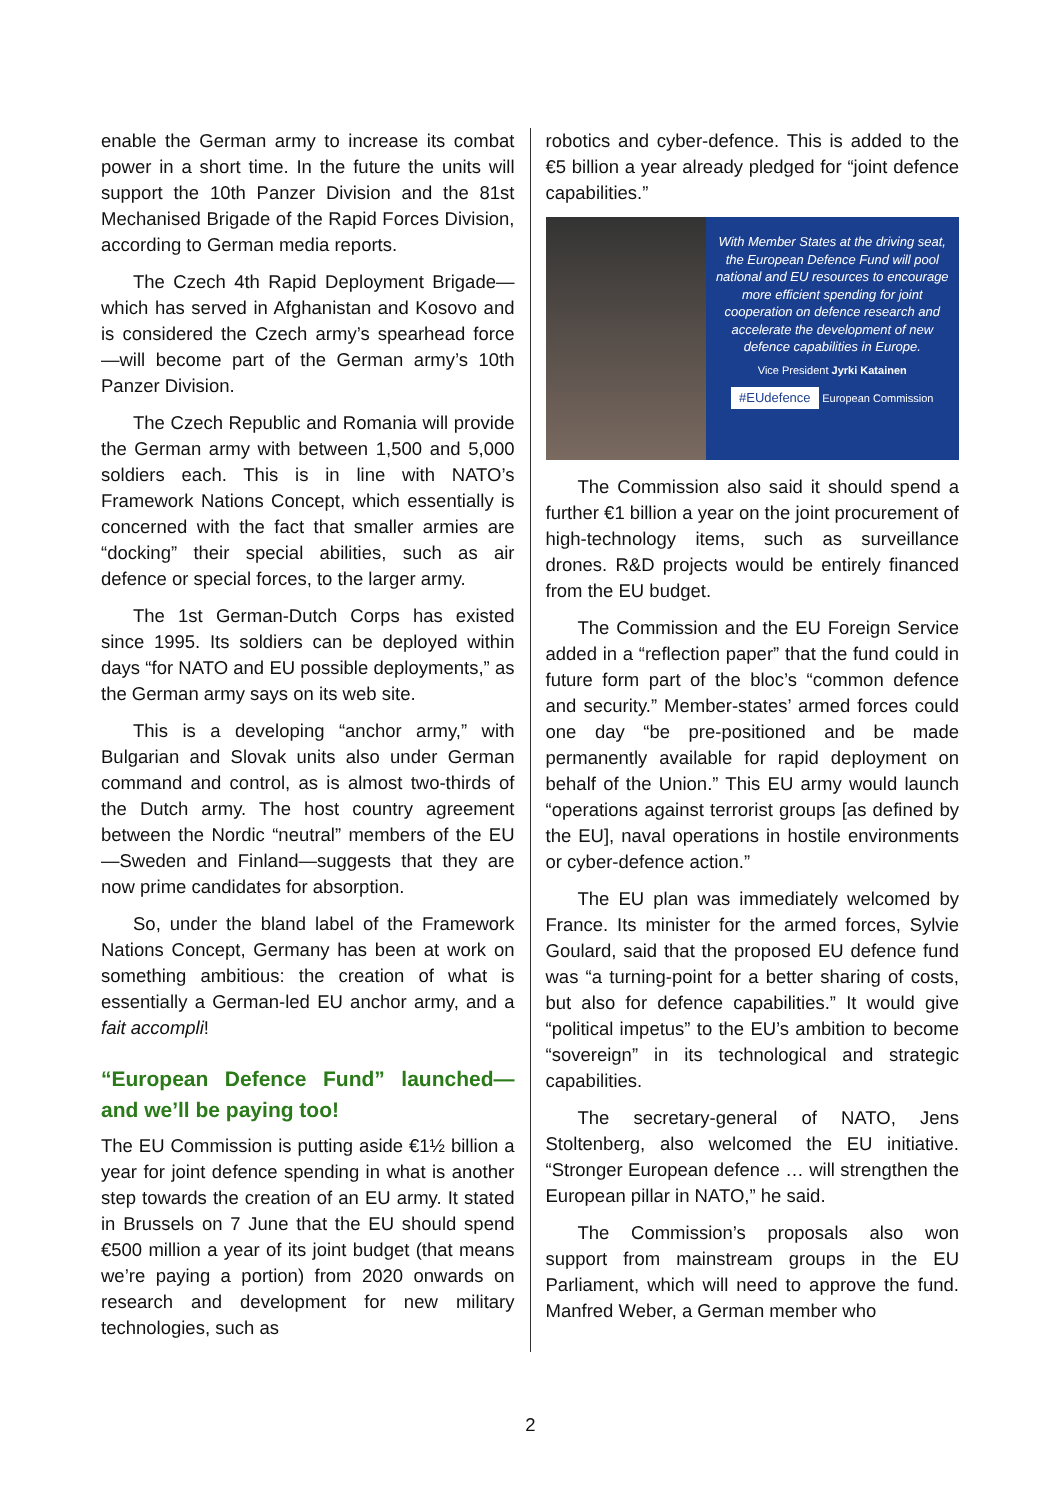enable the German army to increase its combat power in a short time. In the future the units will support the 10th Panzer Division and the 81st Mechanised Brigade of the Rapid Forces Division, according to German media reports.
The Czech 4th Rapid Deployment Brigade—which has served in Afghanistan and Kosovo and is considered the Czech army’s spearhead force—will become part of the German army’s 10th Panzer Division.
The Czech Republic and Romania will provide the German army with between 1,500 and 5,000 soldiers each. This is in line with NATO’s Framework Nations Concept, which essentially is concerned with the fact that smaller armies are “docking” their special abilities, such as air defence or special forces, to the larger army.
The 1st German-Dutch Corps has existed since 1995. Its soldiers can be deployed within days “for NATO and EU possible deployments,” as the German army says on its web site.
This is a developing “anchor army,” with Bulgarian and Slovak units also under German command and control, as is almost two-thirds of the Dutch army. The host country agreement between the Nordic “neutral” members of the EU—Sweden and Finland—suggests that they are now prime candidates for absorption.
So, under the bland label of the Framework Nations Concept, Germany has been at work on something ambitious: the creation of what is essentially a German-led EU anchor army, and a fait accompli!
“European Defence Fund” launched—and we’ll be paying too!
The EU Commission is putting aside €1½ billion a year for joint defence spending in what is another step towards the creation of an EU army. It stated in Brussels on 7 June that the EU should spend €500 million a year of its joint budget (that means we’re paying a portion) from 2020 onwards on research and development for new military technologies, such as
robotics and cyber-defence. This is added to the €5 billion a year already pledged for “joint defence capabilities.”
With Member States at the driving seat, the European Defence Fund will pool national and EU resources to encourage more efficient spending for joint cooperation on defence research and accelerate the development of new defence capabilities in Europe.
Vice President Jyrki Katainen
#EUdefence
European Commission
The Commission also said it should spend a further €1 billion a year on the joint procurement of high-technology items, such as surveillance drones. R&D projects would be entirely financed from the EU budget.
The Commission and the EU Foreign Service added in a “reflection paper” that the fund could in future form part of the bloc’s “common defence and security.” Member-states’ armed forces could one day “be pre-positioned and be made permanently available for rapid deployment on behalf of the Union.” This EU army would launch “operations against terrorist groups [as defined by the EU], naval operations in hostile environments or cyber-defence action.”
The EU plan was immediately welcomed by France. Its minister for the armed forces, Sylvie Goulard, said that the proposed EU defence fund was “a turning-point for a better sharing of costs, but also for defence capabilities.” It would give “political impetus” to the EU’s ambition to become “sovereign” in its technological and strategic capabilities.
The secretary-general of NATO, Jens Stoltenberg, also welcomed the EU initiative. “Stronger European defence … will strengthen the European pillar in NATO,” he said.
The Commission’s proposals also won support from mainstream groups in the EU Parliament, which will need to approve the fund. Manfred Weber, a German member who
2